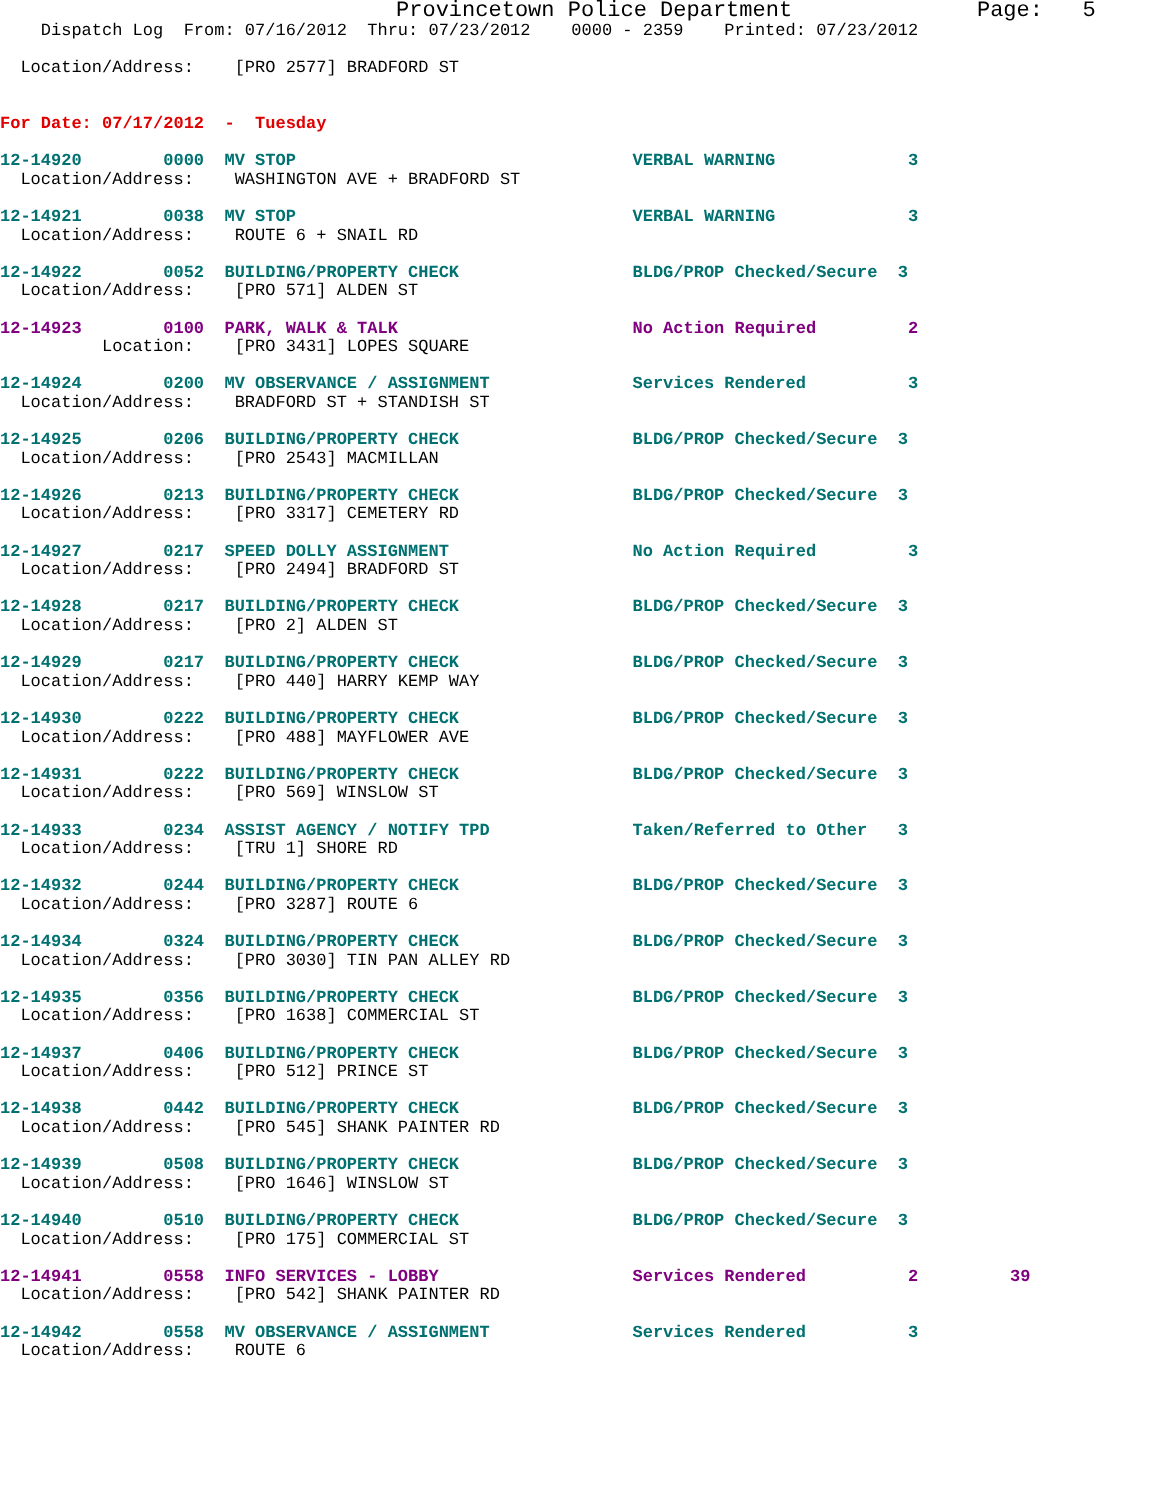Provincetown Police Department              Page:   5
    Dispatch Log  From: 07/16/2012  Thru: 07/23/2012    0000 - 2359    Printed: 07/23/2012

  Location/Address:    [PRO 2577] BRADFORD ST


For Date: 07/17/2012  -  Tuesday
12-14920        0000  MV STOP                                 VERBAL WARNING             3
  Location/Address:    WASHINGTON AVE + BRADFORD ST
12-14921        0038  MV STOP                                 VERBAL WARNING             3
  Location/Address:    ROUTE 6 + SNAIL RD
12-14922        0052  BUILDING/PROPERTY CHECK                 BLDG/PROP Checked/Secure  3
  Location/Address:    [PRO 571] ALDEN ST
12-14923        0100  PARK, WALK & TALK                       No Action Required         2
          Location:    [PRO 3431] LOPES SQUARE
12-14924        0200  MV OBSERVANCE / ASSIGNMENT              Services Rendered          3
  Location/Address:    BRADFORD ST + STANDISH ST
12-14925        0206  BUILDING/PROPERTY CHECK                 BLDG/PROP Checked/Secure  3
  Location/Address:    [PRO 2543] MACMILLAN
12-14926        0213  BUILDING/PROPERTY CHECK                 BLDG/PROP Checked/Secure  3
  Location/Address:    [PRO 3317] CEMETERY RD
12-14927        0217  SPEED DOLLY ASSIGNMENT                  No Action Required         3
  Location/Address:    [PRO 2494] BRADFORD ST
12-14928        0217  BUILDING/PROPERTY CHECK                 BLDG/PROP Checked/Secure  3
  Location/Address:    [PRO 2] ALDEN ST
12-14929        0217  BUILDING/PROPERTY CHECK                 BLDG/PROP Checked/Secure  3
  Location/Address:    [PRO 440] HARRY KEMP WAY
12-14930        0222  BUILDING/PROPERTY CHECK                 BLDG/PROP Checked/Secure  3
  Location/Address:    [PRO 488] MAYFLOWER AVE
12-14931        0222  BUILDING/PROPERTY CHECK                 BLDG/PROP Checked/Secure  3
  Location/Address:    [PRO 569] WINSLOW ST
12-14933        0234  ASSIST AGENCY / NOTIFY TPD              Taken/Referred to Other   3
  Location/Address:    [TRU 1] SHORE RD
12-14932        0244  BUILDING/PROPERTY CHECK                 BLDG/PROP Checked/Secure  3
  Location/Address:    [PRO 3287] ROUTE 6
12-14934        0324  BUILDING/PROPERTY CHECK                 BLDG/PROP Checked/Secure  3
  Location/Address:    [PRO 3030] TIN PAN ALLEY RD
12-14935        0356  BUILDING/PROPERTY CHECK                 BLDG/PROP Checked/Secure  3
  Location/Address:    [PRO 1638] COMMERCIAL ST
12-14937        0406  BUILDING/PROPERTY CHECK                 BLDG/PROP Checked/Secure  3
  Location/Address:    [PRO 512] PRINCE ST
12-14938        0442  BUILDING/PROPERTY CHECK                 BLDG/PROP Checked/Secure  3
  Location/Address:    [PRO 545] SHANK PAINTER RD
12-14939        0508  BUILDING/PROPERTY CHECK                 BLDG/PROP Checked/Secure  3
  Location/Address:    [PRO 1646] WINSLOW ST
12-14940        0510  BUILDING/PROPERTY CHECK                 BLDG/PROP Checked/Secure  3
  Location/Address:    [PRO 175] COMMERCIAL ST
12-14941        0558  INFO SERVICES - LOBBY                   Services Rendered          2         39
  Location/Address:    [PRO 542] SHANK PAINTER RD
12-14942        0558  MV OBSERVANCE / ASSIGNMENT              Services Rendered          3
  Location/Address:    ROUTE 6